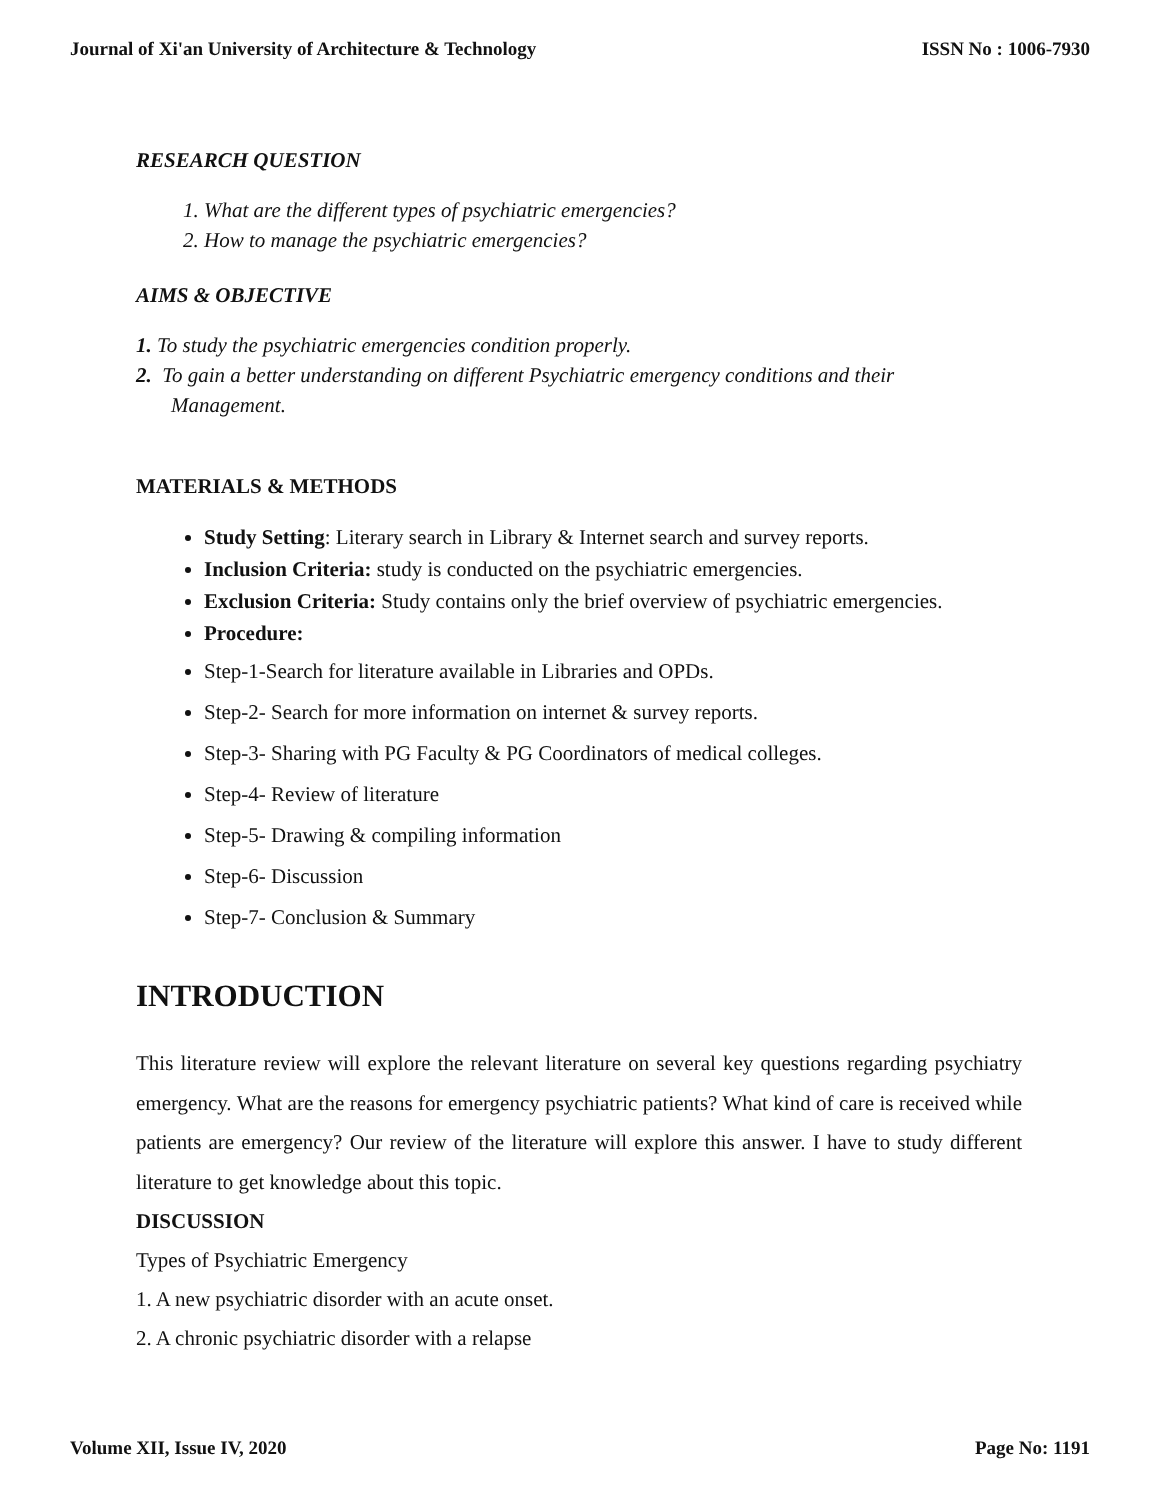Journal of Xi'an University of Architecture & Technology ISSN No : 1006-7930
RESEARCH QUESTION
1. What are the different types of psychiatric emergencies?
2. How to manage the psychiatric emergencies?
AIMS & OBJECTIVE
1. To study the psychiatric emergencies condition properly.
2. To gain a better understanding on different Psychiatric emergency conditions and their
Management.
MATERIALS & METHODS
Study Setting: Literary search in Library & Internet search and survey reports.
Inclusion Criteria: study is conducted on the psychiatric emergencies.
Exclusion Criteria: Study contains only the brief overview of psychiatric emergencies.
Procedure:
Step-1-Search for literature available in Libraries and OPDs.
Step-2- Search for more information on internet & survey reports.
Step-3- Sharing with PG Faculty & PG Coordinators of medical colleges.
Step-4- Review of literature
Step-5- Drawing & compiling information
Step-6- Discussion
Step-7- Conclusion & Summary
INTRODUCTION
This literature review will explore the relevant literature on several key questions regarding psychiatry emergency. What are the reasons for emergency psychiatric patients? What kind of care is received while patients are emergency? Our review of the literature will explore this answer. I have to study different literature to get knowledge about this topic.
DISCUSSION
Types of Psychiatric Emergency
1. A new psychiatric disorder with an acute onset.
2. A chronic psychiatric disorder with a relapse
Volume XII, Issue IV, 2020 Page No: 1191